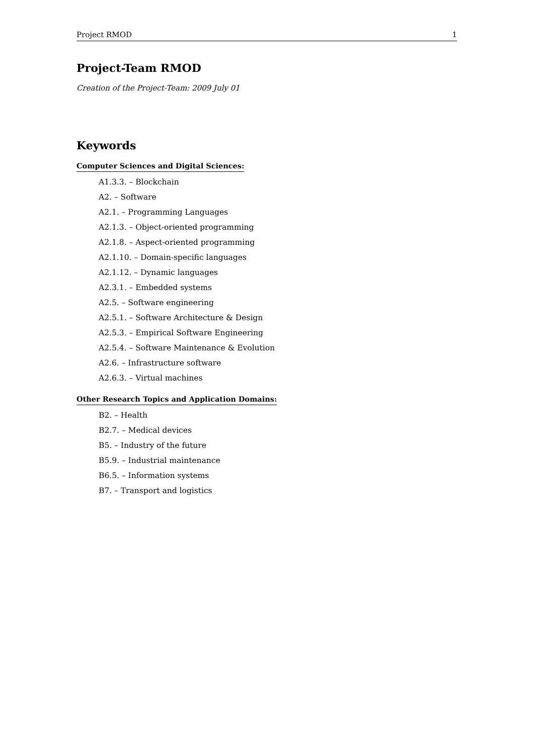Project RMOD 1
Project-Team RMOD
Creation of the Project-Team: 2009 July 01
Keywords
Computer Sciences and Digital Sciences:
A1.3.3. – Blockchain
A2. – Software
A2.1. – Programming Languages
A2.1.3. – Object-oriented programming
A2.1.8. – Aspect-oriented programming
A2.1.10. – Domain-specific languages
A2.1.12. – Dynamic languages
A2.3.1. – Embedded systems
A2.5. – Software engineering
A2.5.1. – Software Architecture & Design
A2.5.3. – Empirical Software Engineering
A2.5.4. – Software Maintenance & Evolution
A2.6. – Infrastructure software
A2.6.3. – Virtual machines
Other Research Topics and Application Domains:
B2. – Health
B2.7. – Medical devices
B5. – Industry of the future
B5.9. – Industrial maintenance
B6.5. – Information systems
B7. – Transport and logistics